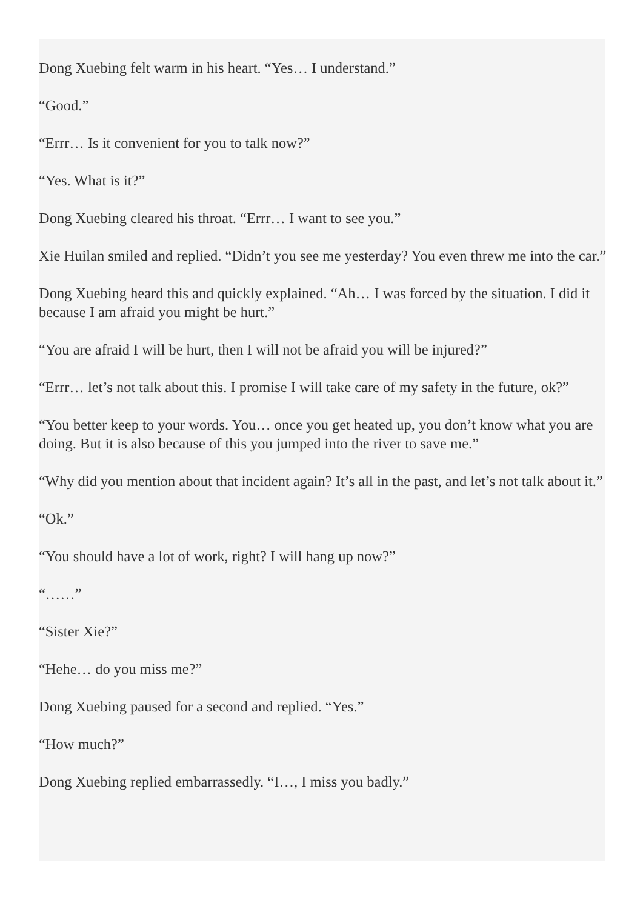Dong Xuebing felt warm in his heart. “Yes… I understand.”
“Good.”
“Errr… Is it convenient for you to talk now?”
“Yes. What is it?”
Dong Xuebing cleared his throat. “Errr… I want to see you.”
Xie Huilan smiled and replied. “Didn’t you see me yesterday? You even threw me into the car.”
Dong Xuebing heard this and quickly explained. “Ah… I was forced by the situation. I did it because I am afraid you might be hurt.”
“You are afraid I will be hurt, then I will not be afraid you will be injured?”
“Errr… let’s not talk about this. I promise I will take care of my safety in the future, ok?”
“You better keep to your words. You… once you get heated up, you don’t know what you are doing. But it is also because of this you jumped into the river to save me.”
“Why did you mention about that incident again? It’s all in the past, and let’s not talk about it.”
“Ok.”
“You should have a lot of work, right? I will hang up now?”
“……”
“Sister Xie?”
“Hehe… do you miss me?”
Dong Xuebing paused for a second and replied. “Yes.”
“How much?”
Dong Xuebing replied embarrassedly. “I…, I miss you badly.”